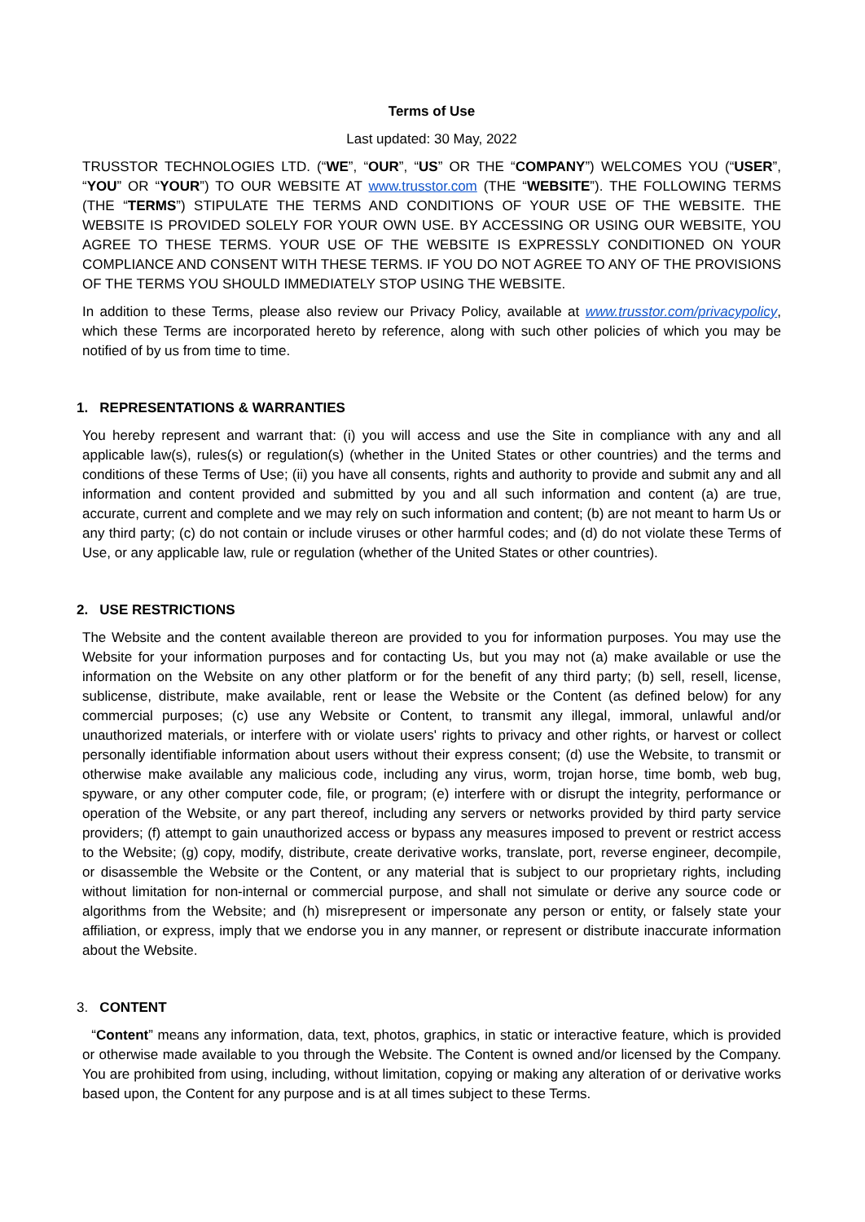Terms of Use
Last updated: 30 May, 2022
TRUSSTOR TECHNOLOGIES LTD. (“WE”, “OUR”, “US” OR THE “COMPANY”) WELCOMES YOU (“USER”, “YOU” OR “YOUR”) TO OUR WEBSITE AT www.trusstor.com (THE “WEBSITE”). THE FOLLOWING TERMS (THE “TERMS”) STIPULATE THE TERMS AND CONDITIONS OF YOUR USE OF THE WEBSITE. THE WEBSITE IS PROVIDED SOLELY FOR YOUR OWN USE. BY ACCESSING OR USING OUR WEBSITE, YOU AGREE TO THESE TERMS. YOUR USE OF THE WEBSITE IS EXPRESSLY CONDITIONED ON YOUR COMPLIANCE AND CONSENT WITH THESE TERMS. IF YOU DO NOT AGREE TO ANY OF THE PROVISIONS OF THE TERMS YOU SHOULD IMMEDIATELY STOP USING THE WEBSITE.
In addition to these Terms, please also review our Privacy Policy, available at www.trusstor.com/privacypolicy, which these Terms are incorporated hereto by reference, along with such other policies of which you may be notified of by us from time to time.
1. REPRESENTATIONS & WARRANTIES
You hereby represent and warrant that: (i) you will access and use the Site in compliance with any and all applicable law(s), rules(s) or regulation(s) (whether in the United States or other countries) and the terms and conditions of these Terms of Use; (ii) you have all consents, rights and authority to provide and submit any and all information and content provided and submitted by you and all such information and content (a) are true, accurate, current and complete and we may rely on such information and content; (b) are not meant to harm Us or any third party; (c) do not contain or include viruses or other harmful codes; and (d) do not violate these Terms of Use, or any applicable law, rule or regulation (whether of the United States or other countries).
2. USE RESTRICTIONS
The Website and the content available thereon are provided to you for information purposes. You may use the Website for your information purposes and for contacting Us, but you may not (a) make available or use the information on the Website on any other platform or for the benefit of any third party; (b) sell, resell, license, sublicense, distribute, make available, rent or lease the Website or the Content (as defined below) for any commercial purposes; (c) use any Website or Content, to transmit any illegal, immoral, unlawful and/or unauthorized materials, or interfere with or violate users' rights to privacy and other rights, or harvest or collect personally identifiable information about users without their express consent; (d) use the Website, to transmit or otherwise make available any malicious code, including any virus, worm, trojan horse, time bomb, web bug, spyware, or any other computer code, file, or program; (e) interfere with or disrupt the integrity, performance or operation of the Website, or any part thereof, including any servers or networks provided by third party service providers; (f) attempt to gain unauthorized access or bypass any measures imposed to prevent or restrict access to the Website; (g) copy, modify, distribute, create derivative works, translate, port, reverse engineer, decompile, or disassemble the Website or the Content, or any material that is subject to our proprietary rights, including without limitation for non-internal or commercial purpose, and shall not simulate or derive any source code or algorithms from the Website; and (h) misrepresent or impersonate any person or entity, or falsely state your affiliation, or express, imply that we endorse you in any manner, or represent or distribute inaccurate information about the Website.
3. CONTENT
“Content” means any information, data, text, photos, graphics, in static or interactive feature, which is provided or otherwise made available to you through the Website. The Content is owned and/or licensed by the Company. You are prohibited from using, including, without limitation, copying or making any alteration of or derivative works based upon, the Content for any purpose and is at all times subject to these Terms.